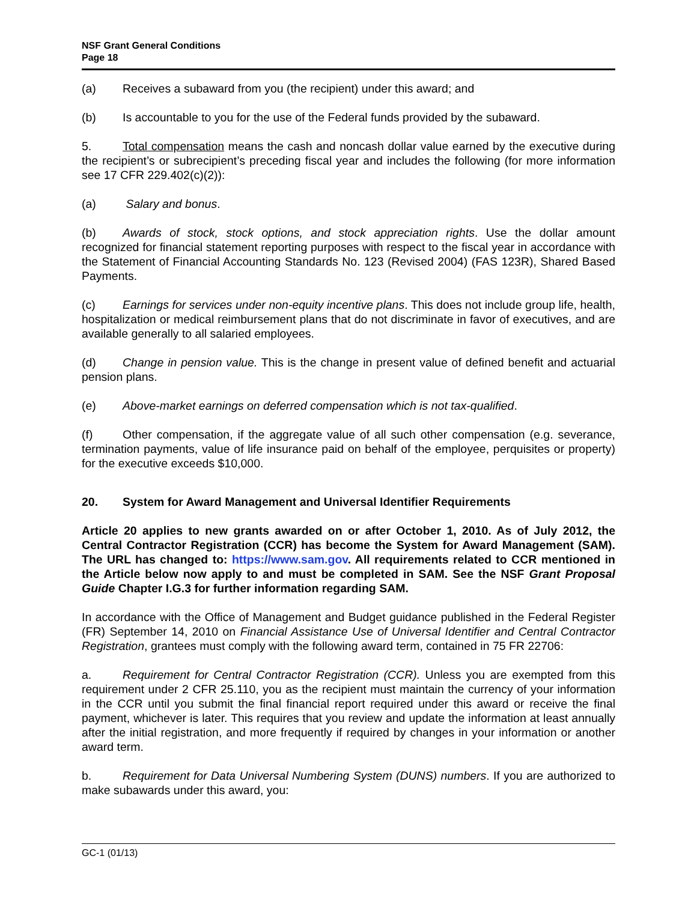NSF Grant General Conditions
Page 18
(a) Receives a subaward from you (the recipient) under this award; and
(b) Is accountable to you for the use of the Federal funds provided by the subaward.
5. Total compensation means the cash and noncash dollar value earned by the executive during the recipient’s or subrecipient’s preceding fiscal year and includes the following (for more information see 17 CFR 229.402(c)(2)):
(a) Salary and bonus.
(b) Awards of stock, stock options, and stock appreciation rights. Use the dollar amount recognized for financial statement reporting purposes with respect to the fiscal year in accordance with the Statement of Financial Accounting Standards No. 123 (Revised 2004) (FAS 123R), Shared Based Payments.
(c) Earnings for services under non-equity incentive plans. This does not include group life, health, hospitalization or medical reimbursement plans that do not discriminate in favor of executives, and are available generally to all salaried employees.
(d) Change in pension value. This is the change in present value of defined benefit and actuarial pension plans.
(e) Above-market earnings on deferred compensation which is not tax-qualified.
(f) Other compensation, if the aggregate value of all such other compensation (e.g. severance, termination payments, value of life insurance paid on behalf of the employee, perquisites or property) for the executive exceeds $10,000.
20. System for Award Management and Universal Identifier Requirements
Article 20 applies to new grants awarded on or after October 1, 2010. As of July 2012, the Central Contractor Registration (CCR) has become the System for Award Management (SAM). The URL has changed to: https://www.sam.gov. All requirements related to CCR mentioned in the Article below now apply to and must be completed in SAM. See the NSF Grant Proposal Guide Chapter I.G.3 for further information regarding SAM.
In accordance with the Office of Management and Budget guidance published in the Federal Register (FR) September 14, 2010 on Financial Assistance Use of Universal Identifier and Central Contractor Registration, grantees must comply with the following award term, contained in 75 FR 22706:
a. Requirement for Central Contractor Registration (CCR). Unless you are exempted from this requirement under 2 CFR 25.110, you as the recipient must maintain the currency of your information in the CCR until you submit the final financial report required under this award or receive the final payment, whichever is later. This requires that you review and update the information at least annually after the initial registration, and more frequently if required by changes in your information or another award term.
b. Requirement for Data Universal Numbering System (DUNS) numbers. If you are authorized to make subawards under this award, you:
GC-1 (01/13)